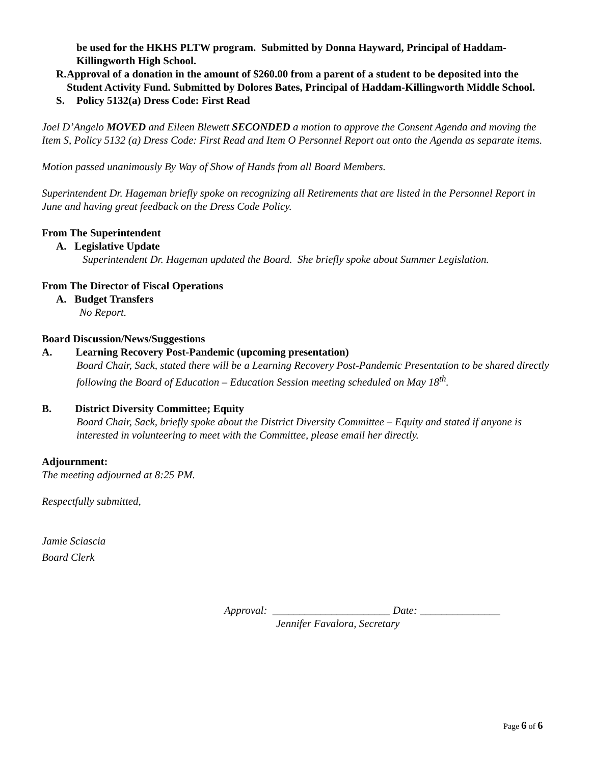be used for the HKHS PLTW program. Submitted by Donna Hayward, Principal of Haddam-Killingworth High School.
R. Approval of a donation in the amount of $260.00 from a parent of a student to be deposited into the Student Activity Fund. Submitted by Dolores Bates, Principal of Haddam-Killingworth Middle School.
S. Policy 5132(a) Dress Code: First Read
Joel D’Angelo MOVED and Eileen Blewett SECONDED a motion to approve the Consent Agenda and moving the Item S, Policy 5132 (a) Dress Code: First Read and Item O Personnel Report out onto the Agenda as separate items.
Motion passed unanimously By Way of Show of Hands from all Board Members.
Superintendent Dr. Hageman briefly spoke on recognizing all Retirements that are listed in the Personnel Report in June and having great feedback on the Dress Code Policy.
From The Superintendent
A. Legislative Update
Superintendent Dr. Hageman updated the Board. She briefly spoke about Summer Legislation.
From The Director of Fiscal Operations
A. Budget Transfers
No Report.
Board Discussion/News/Suggestions
A. Learning Recovery Post-Pandemic (upcoming presentation)
Board Chair, Sack, stated there will be a Learning Recovery Post-Pandemic Presentation to be shared directly following the Board of Education – Education Session meeting scheduled on May 18<sup>th</sup>.
B. District Diversity Committee; Equity
Board Chair, Sack, briefly spoke about the District Diversity Committee – Equity and stated if anyone is interested in volunteering to meet with the Committee, please email her directly.
Adjournment:
The meeting adjourned at 8:25 PM.
Respectfully submitted,
Jamie Sciascia
Board Clerk
Approval: ______________________ Date: _______________
Jennifer Favalora, Secretary
Page 6 of 6